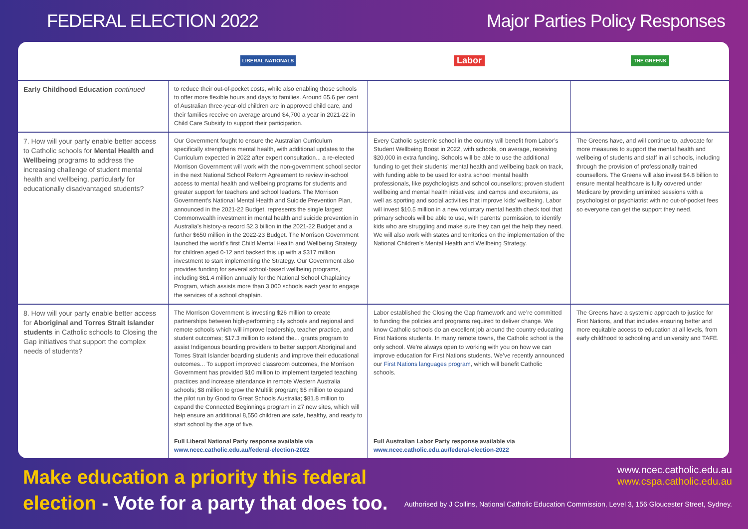FEDERAL ELECTION 2022 Major Parties Policy Responses
| | LIBERAL NATIONALS | Labor | THE GREENS |
| --- | --- | --- | --- |
| Early Childhood Education continued | to reduce their out-of-pocket costs, while also enabling those schools to offer more flexible hours and days to families. Around 65.6 per cent of Australian three-year-old children are in approved child care, and their families receive on average around $4,700 a year in 2021-22 in Child Care Subsidy to support their participation. | | |
| 7. How will your party enable better access to Catholic schools for Mental Health and Wellbeing programs to address the increasing challenge of student mental health and wellbeing, particularly for educationally disadvantaged students? | Our Government fought to ensure the Australian Curriculum specifically strengthens mental health, with additional updates to the Curriculum expected in 2022 after expert consultation... a re-elected Morrison Government will work with the non-government school sector in the next National School Reform Agreement to review in-school access to mental health and wellbeing programs for students and greater support for teachers and school leaders. The Morrison Government’s National Mental Health and Suicide Prevention Plan, announced in the 2021-22 Budget, represents the single largest Commonwealth investment in mental health and suicide prevention in Australia’s history-a record $2.3 billion in the 2021-22 Budget and a further $650 million in the 2022-23 Budget. The Morrison Government launched the world’s first Child Mental Health and Wellbeing Strategy for children aged 0-12 and backed this up with a $317 million investment to start implementing the Strategy. Our Government also provides funding for several school-based wellbeing programs, including $61.4 million annually for the National School Chaplaincy Program, which assists more than 3,000 schools each year to engage the services of a school chaplain. | Every Catholic systemic school in the country will benefit from Labor’s Student Wellbeing Boost in 2022, with schools, on average, receiving $20,000 in extra funding. Schools will be able to use the additional funding to get their students’ mental health and wellbeing back on track, with funding able to be used for extra school mental health professionals, like psychologists and school counsellors; proven student wellbeing and mental health initiatives; and camps and excursions, as well as sporting and social activities that improve kids’ wellbeing. Labor will invest $10.5 million in a new voluntary mental health check tool that primary schools will be able to use, with parents’ permission, to identify kids who are struggling and make sure they can get the help they need. We will also work with states and territories on the implementation of the National Children’s Mental Health and Wellbeing Strategy. | The Greens have, and will continue to, advocate for more measures to support the mental health and wellbeing of students and staff in all schools, including through the provision of professionally trained counsellors. The Greens will also invest $4.8 billion to ensure mental healthcare is fully covered under Medicare by providing unlimited sessions with a psychologist or psychiatrist with no out-of-pocket fees so everyone can get the support they need. |
| 8. How will your party enable better access for Aboriginal and Torres Strait Islander students in Catholic schools to Closing the Gap initiatives that support the complex needs of students? | The Morrison Government is investing $26 million to create partnerships between high-performing city schools and regional and remote schools which will improve leadership, teacher practice, and student outcomes; $17.3 million to extend the... grants program to assist Indigenous boarding providers to better support Aboriginal and Torres Strait Islander boarding students and improve their educational outcomes... To support improved classroom outcomes, the Morrison Government has provided $10 million to implement targeted teaching practices and increase attendance in remote Western Australia schools; $8 million to grow the Multilit program; $5 million to expand the pilot run by Good to Great Schools Australia; $81.8 million to expand the Connected Beginnings program in 27 new sites, which will help ensure an additional 8,550 children are safe, healthy, and ready to start school by the age of five. Full Liberal National Party response available via www.ncec.catholic.edu.au/federal-election-2022 | Labor established the Closing the Gap framework and we’re committed to funding the policies and programs required to deliver change. We know Catholic schools do an excellent job around the country educating First Nations students. In many remote towns, the Catholic school is the only school. We’re always open to working with you on how we can improve education for First Nations students. We’ve recently announced our First Nations languages program , which will benefit Catholic schools. Full Australian Labor Party response available via www.ncec.catholic.edu.au/federal-election-2022 | The Greens have a systemic approach to justice for First Nations, and that includes ensuring better and more equitable access to education at all levels, from early childhood to schooling and university and TAFE. |
Make education a priority this federal
election - Vote for a party that does too.
www.ncec.catholic.edu.au
www.cspa.catholic.edu.au
Authorised by J Collins, National Catholic Education Commission, Level 3, 156 Gloucester Street, Sydney.